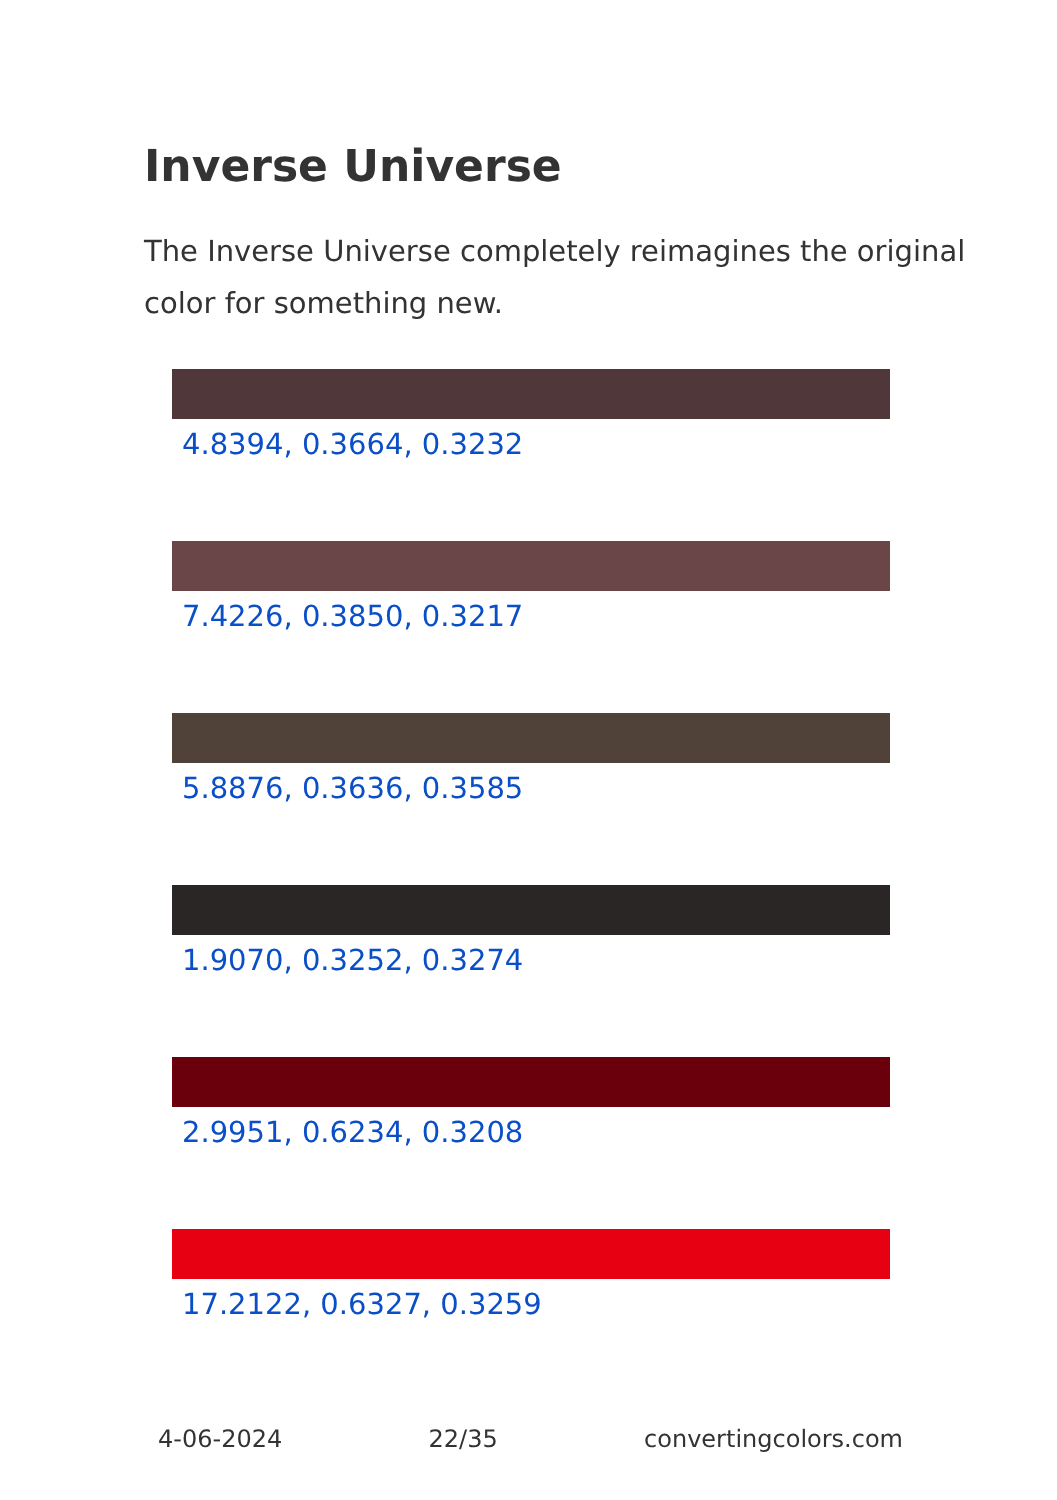Inverse Universe
The Inverse Universe completely reimagines the original color for something new.
4.8394, 0.3664, 0.3232
7.4226, 0.3850, 0.3217
5.8876, 0.3636, 0.3585
1.9070, 0.3252, 0.3274
2.9951, 0.6234, 0.3208
17.2122, 0.6327, 0.3259
4-06-2024 22/35 convertingcolors.com